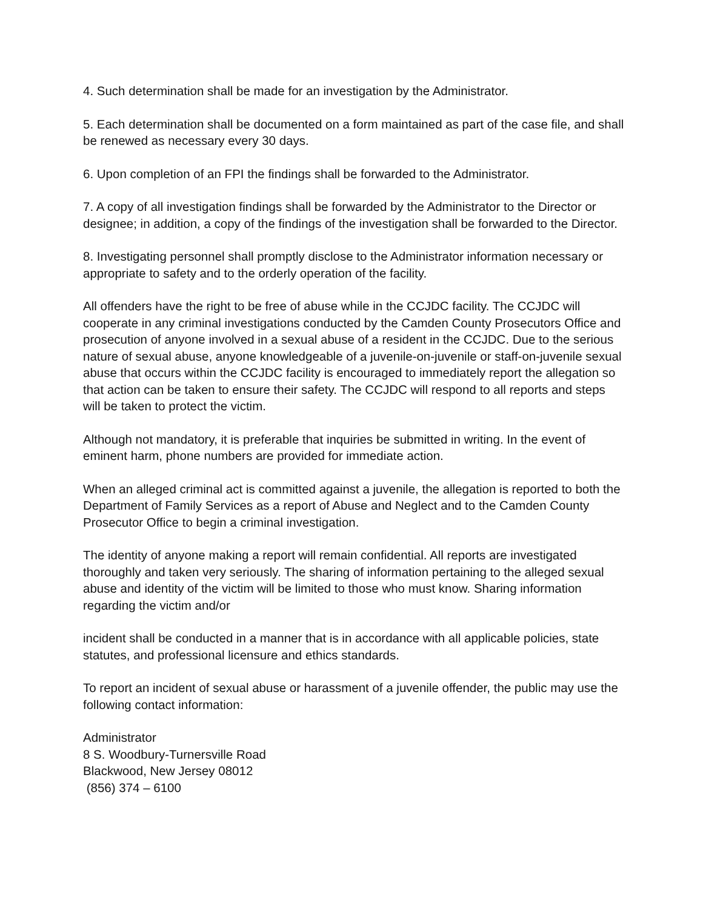4. Such determination shall be made for an investigation by the Administrator.
5. Each determination shall be documented on a form maintained as part of the case file, and shall be renewed as necessary every 30 days.
6. Upon completion of an FPI the findings shall be forwarded to the Administrator.
7. A copy of all investigation findings shall be forwarded by the Administrator to the Director or designee; in addition, a copy of the findings of the investigation shall be forwarded to the Director.
8. Investigating personnel shall promptly disclose to the Administrator information necessary or appropriate to safety and to the orderly operation of the facility.
All offenders have the right to be free of abuse while in the CCJDC facility. The CCJDC will cooperate in any criminal investigations conducted by the Camden County Prosecutors Office and prosecution of anyone involved in a sexual abuse of a resident in the CCJDC. Due to the serious nature of sexual abuse, anyone knowledgeable of a juvenile-on-juvenile or staff-on-juvenile sexual abuse that occurs within the CCJDC facility is encouraged to immediately report the allegation so that action can be taken to ensure their safety. The CCJDC will respond to all reports and steps will be taken to protect the victim.
Although not mandatory, it is preferable that inquiries be submitted in writing. In the event of eminent harm, phone numbers are provided for immediate action.
When an alleged criminal act is committed against a juvenile, the allegation is reported to both the Department of Family Services as a report of Abuse and Neglect and to the Camden County Prosecutor Office to begin a criminal investigation.
The identity of anyone making a report will remain confidential. All reports are investigated thoroughly and taken very seriously. The sharing of information pertaining to the alleged sexual abuse and identity of the victim will be limited to those who must know. Sharing information regarding the victim and/or
incident shall be conducted in a manner that is in accordance with all applicable policies, state statutes, and professional licensure and ethics standards.
To report an incident of sexual abuse or harassment of a juvenile offender, the public may use the following contact information:
Administrator
8 S. Woodbury-Turnersville Road
Blackwood, New Jersey 08012
(856) 374 – 6100